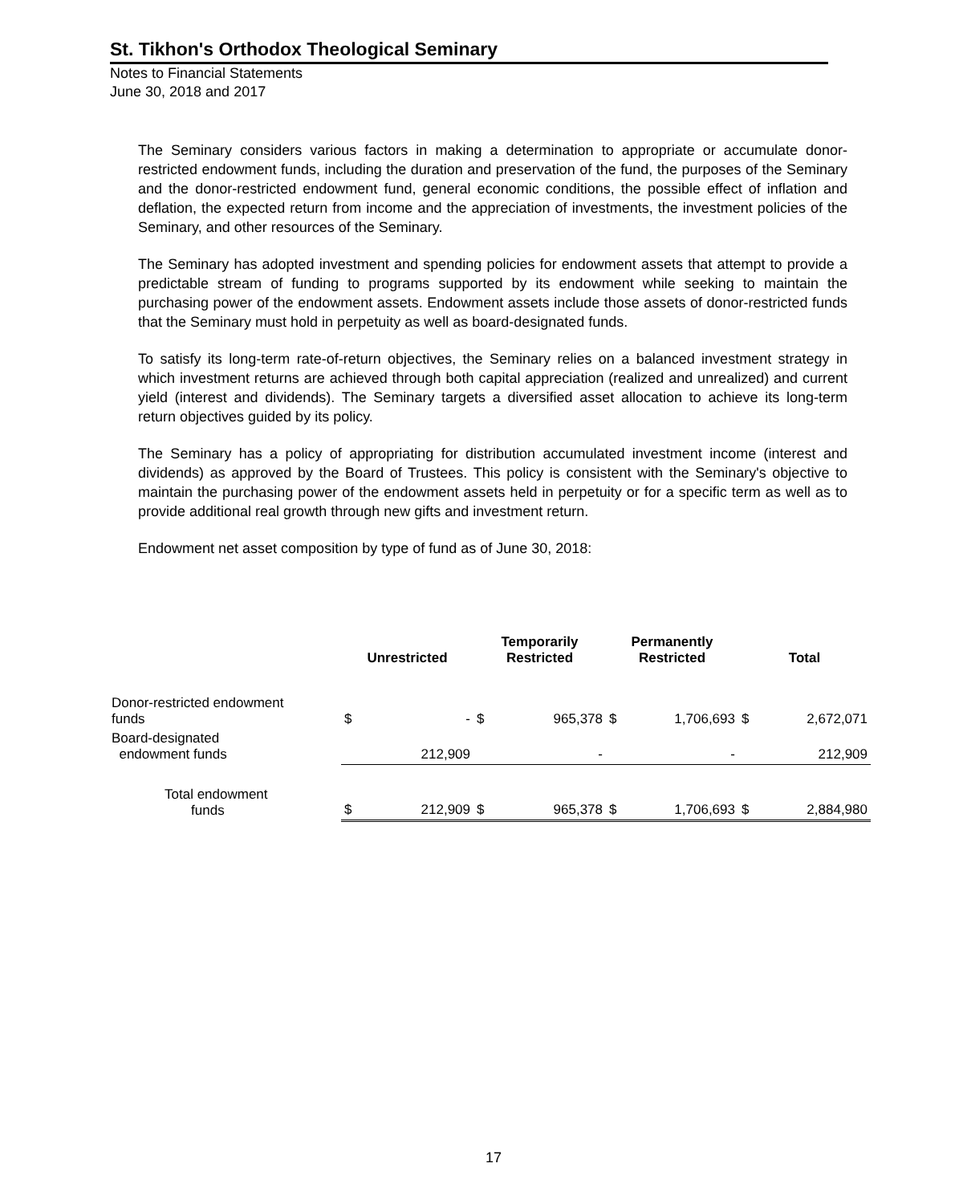St. Tikhon's Orthodox Theological Seminary
Notes to Financial Statements
June 30, 2018 and 2017
The Seminary considers various factors in making a determination to appropriate or accumulate donor-restricted endowment funds, including the duration and preservation of the fund, the purposes of the Seminary and the donor-restricted endowment fund, general economic conditions, the possible effect of inflation and deflation, the expected return from income and the appreciation of investments, the investment policies of the Seminary, and other resources of the Seminary.
The Seminary has adopted investment and spending policies for endowment assets that attempt to provide a predictable stream of funding to programs supported by its endowment while seeking to maintain the purchasing power of the endowment assets. Endowment assets include those assets of donor-restricted funds that the Seminary must hold in perpetuity as well as board-designated funds.
To satisfy its long-term rate-of-return objectives, the Seminary relies on a balanced investment strategy in which investment returns are achieved through both capital appreciation (realized and unrealized) and current yield (interest and dividends). The Seminary targets a diversified asset allocation to achieve its long-term return objectives guided by its policy.
The Seminary has a policy of appropriating for distribution accumulated investment income (interest and dividends) as approved by the Board of Trustees. This policy is consistent with the Seminary's objective to maintain the purchasing power of the endowment assets held in perpetuity or for a specific term as well as to provide additional real growth through new gifts and investment return.
Endowment net asset composition by type of fund as of June 30, 2018:
| | Unrestricted | | Temporarily Restricted | | Permanently Restricted | | Total | |
| --- | --- | --- | --- | --- | --- | --- | --- | --- |
| Donor-restricted endowment funds | $ | - | $ | 965,378 | $ | 1,706,693 | $ | 2,672,071 |
| Board-designated endowment funds | | 212,909 | | - | | - | | 212,909 |
| Total endowment funds | $ | 212,909 | $ | 965,378 | $ | 1,706,693 | $ | 2,884,980 |
17